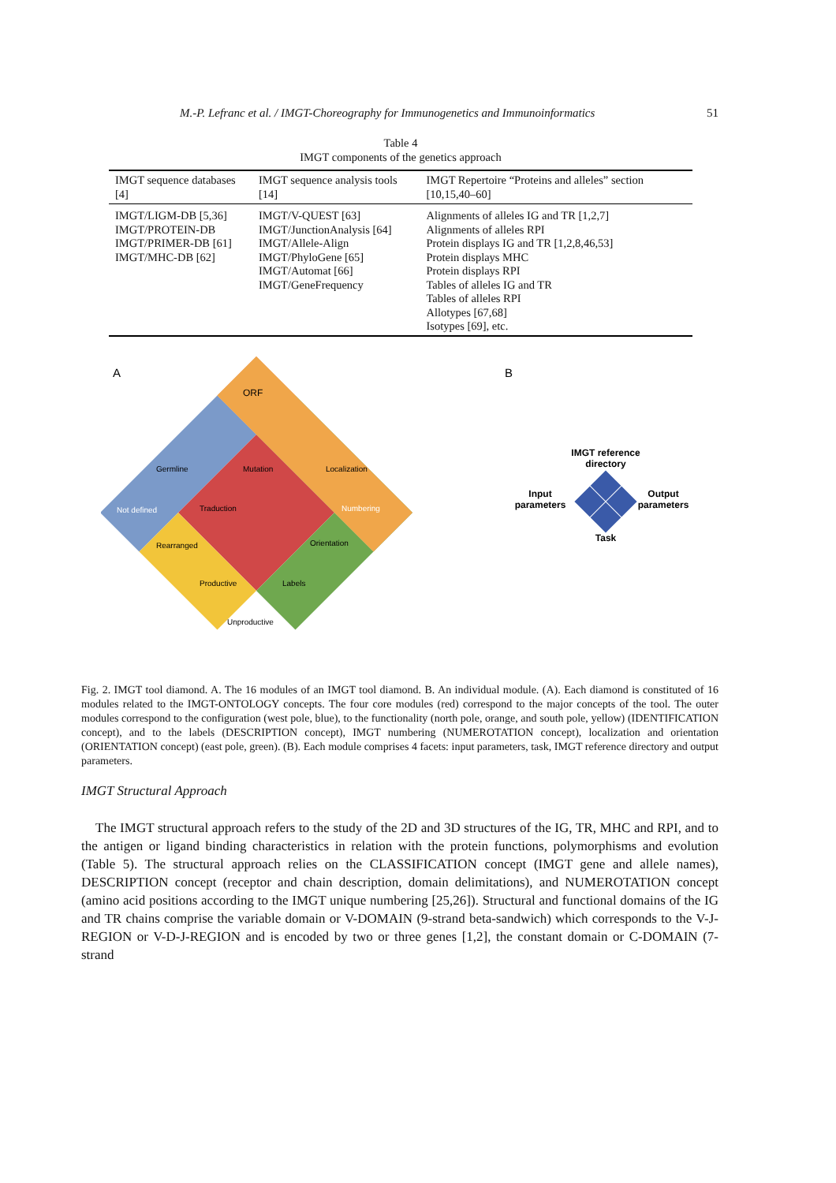M.-P. Lefranc et al. / IMGT-Choreography for Immunogenetics and Immunoinformatics 51
Table 4
IMGT components of the genetics approach
| IMGT sequence databases [4] | IMGT sequence analysis tools [14] | IMGT Repertoire “Proteins and alleles” section [10,15,40–60] |
| --- | --- | --- |
| IMGT/LIGM-DB [5,36] IMGT/PROTEIN-DB IMGT/PRIMER-DB [61] IMGT/MHC-DB [62] | IMGT/V-QUEST [63] IMGT/JunctionAnalysis [64] IMGT/Allele-Align IMGT/PhyloGene [65] IMGT/Automat [66] IMGT/GeneFrequency | Alignments of alleles IG and TR [1,2,7] Alignments of alleles RPI Protein displays IG and TR [1,2,8,46,53] Protein displays MHC Protein displays RPI Tables of alleles IG and TR Tables of alleles RPI Allotypes [67,68] Isotypes [69], etc. |
A
B
ORF
Germline
Mutation
Localization
Not defined
Traduction
Numbering
Rearranged
Orientation
Productive
Labels
Unproductive
IMGT reference
directory
Input
parameters
Output
parameters
Task
Fig. 2. IMGT tool diamond. A. The 16 modules of an IMGT tool diamond. B. An individual module. (A). Each diamond is constituted of 16 modules related to the IMGT-ONTOLOGY concepts. The four core modules (red) correspond to the major concepts of the tool. The outer modules correspond to the configuration (west pole, blue), to the functionality (north pole, orange, and south pole, yellow) (IDENTIFICATION concept), and to the labels (DESCRIPTION concept), IMGT numbering (NUMEROTATION concept), localization and orientation (ORIENTATION concept) (east pole, green). (B). Each module comprises 4 facets: input parameters, task, IMGT reference directory and output parameters.
IMGT Structural Approach
The IMGT structural approach refers to the study of the 2D and 3D structures of the IG, TR, MHC and RPI, and to the antigen or ligand binding characteristics in relation with the protein functions, polymorphisms and evolution (Table 5). The structural approach relies on the CLASSIFICATION concept (IMGT gene and allele names), DESCRIPTION concept (receptor and chain description, domain delimitations), and NUMEROTATION concept (amino acid positions according to the IMGT unique numbering [25,26]). Structural and functional domains of the IG and TR chains comprise the variable domain or V-DOMAIN (9-strand beta-sandwich) which corresponds to the V-J-REGION or V-D-J-REGION and is encoded by two or three genes [1,2], the constant domain or C-DOMAIN (7-strand